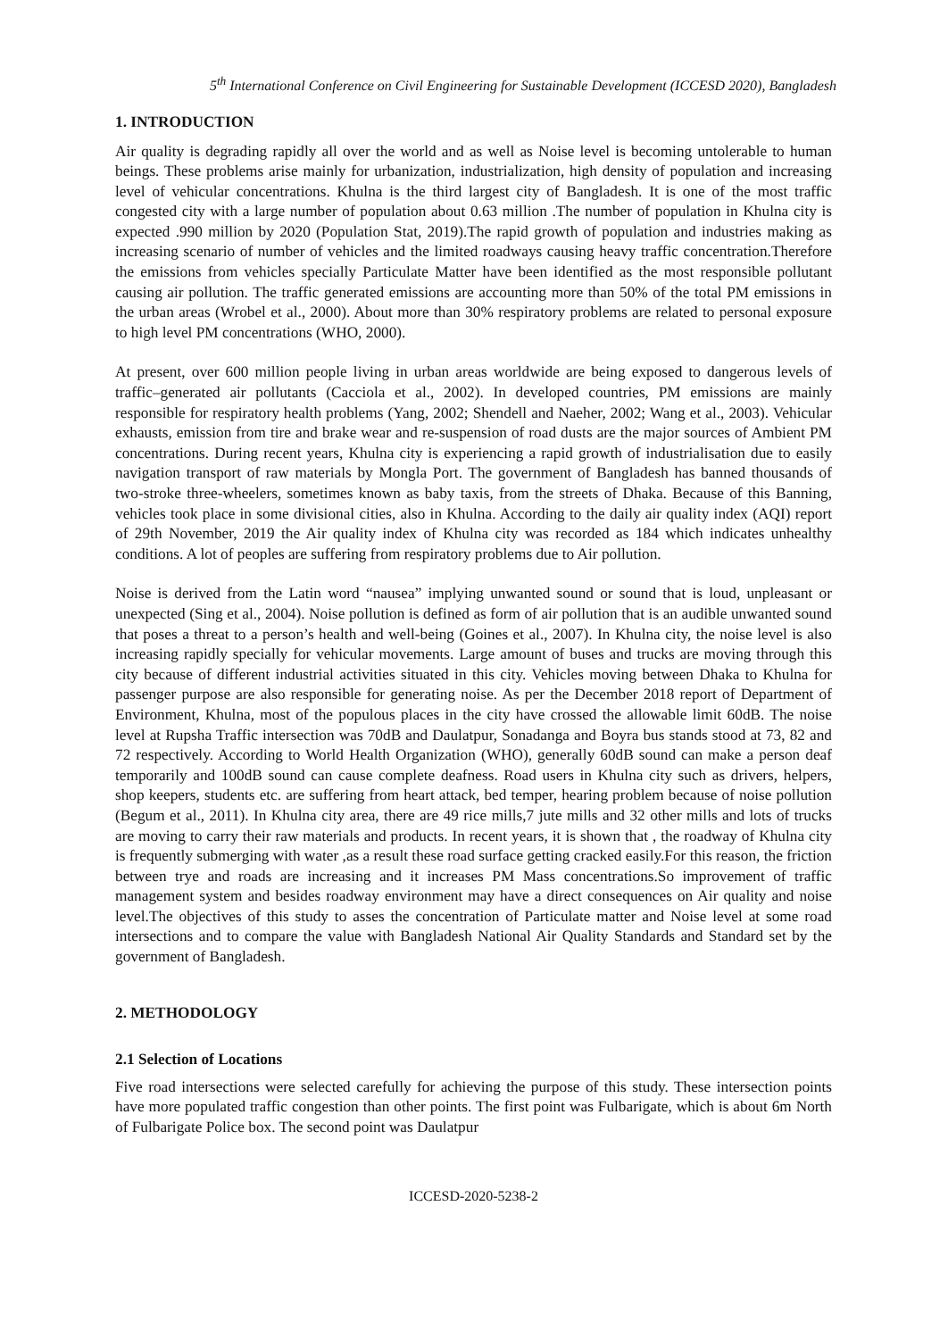5<sup>th</sup> International Conference on Civil Engineering for Sustainable Development (ICCESD 2020), Bangladesh
1. INTRODUCTION
Air quality is degrading rapidly all over the world and as well as Noise level is becoming untolerable to human beings. These problems arise mainly for urbanization, industrialization, high density of population and increasing level of vehicular concentrations. Khulna is the third largest city of Bangladesh. It is one of the most traffic congested city with a large number of population about 0.63 million .The number of population in Khulna city is expected .990 million by 2020 (Population Stat, 2019).The rapid growth of population and industries making as increasing scenario of number of vehicles and the limited roadways causing heavy traffic concentration.Therefore the emissions from vehicles specially Particulate Matter have been identified as the most responsible pollutant causing air pollution. The traffic generated emissions are accounting more than 50% of the total PM emissions in the urban areas (Wrobel et al., 2000). About more than 30% respiratory problems are related to personal exposure to high level PM concentrations (WHO, 2000).
At present, over 600 million people living in urban areas worldwide are being exposed to dangerous levels of traffic–generated air pollutants (Cacciola et al., 2002). In developed countries, PM emissions are mainly responsible for respiratory health problems (Yang, 2002; Shendell and Naeher, 2002; Wang et al., 2003). Vehicular exhausts, emission from tire and brake wear and re-suspension of road dusts are the major sources of Ambient PM concentrations. During recent years, Khulna city is experiencing a rapid growth of industrialisation due to easily navigation transport of raw materials by Mongla Port. The government of Bangladesh has banned thousands of two-stroke three-wheelers, sometimes known as baby taxis, from the streets of Dhaka. Because of this Banning, vehicles took place in some divisional cities, also in Khulna. According to the daily air quality index (AQI) report of 29th November, 2019 the Air quality index of Khulna city was recorded as 184 which indicates unhealthy conditions. A lot of peoples are suffering from respiratory problems due to Air pollution.
Noise is derived from the Latin word “nausea” implying unwanted sound or sound that is loud, unpleasant or unexpected (Sing et al., 2004). Noise pollution is defined as form of air pollution that is an audible unwanted sound that poses a threat to a person’s health and well-being (Goines et al., 2007). In Khulna city, the noise level is also increasing rapidly specially for vehicular movements. Large amount of buses and trucks are moving through this city because of different industrial activities situated in this city. Vehicles moving between Dhaka to Khulna for passenger purpose are also responsible for generating noise. As per the December 2018 report of Department of Environment, Khulna, most of the populous places in the city have crossed the allowable limit 60dB. The noise level at Rupsha Traffic intersection was 70dB and Daulatpur, Sonadanga and Boyra bus stands stood at 73, 82 and 72 respectively. According to World Health Organization (WHO), generally 60dB sound can make a person deaf temporarily and 100dB sound can cause complete deafness. Road users in Khulna city such as drivers, helpers, shop keepers, students etc. are suffering from heart attack, bed temper, hearing problem because of noise pollution (Begum et al., 2011). In Khulna city area, there are 49 rice mills,7 jute mills and 32 other mills and lots of trucks are moving to carry their raw materials and products. In recent years, it is shown that , the roadway of Khulna city is frequently submerging with water ,as a result these road surface getting cracked easily.For this reason, the friction between trye and roads are increasing and it increases PM Mass concentrations.So improvement of traffic management system and besides roadway environment may have a direct consequences on Air quality and noise level.The objectives of this study to asses the concentration of Particulate matter and Noise level at some road intersections and to compare the value with Bangladesh National Air Quality Standards and Standard set by the government of Bangladesh.
2. METHODOLOGY
2.1 Selection of Locations
Five road intersections were selected carefully for achieving the purpose of this study. These intersection points have more populated traffic congestion than other points. The first point was Fulbarigate, which is about 6m North of Fulbarigate Police box. The second point was Daulatpur
ICCESD-2020-5238-2